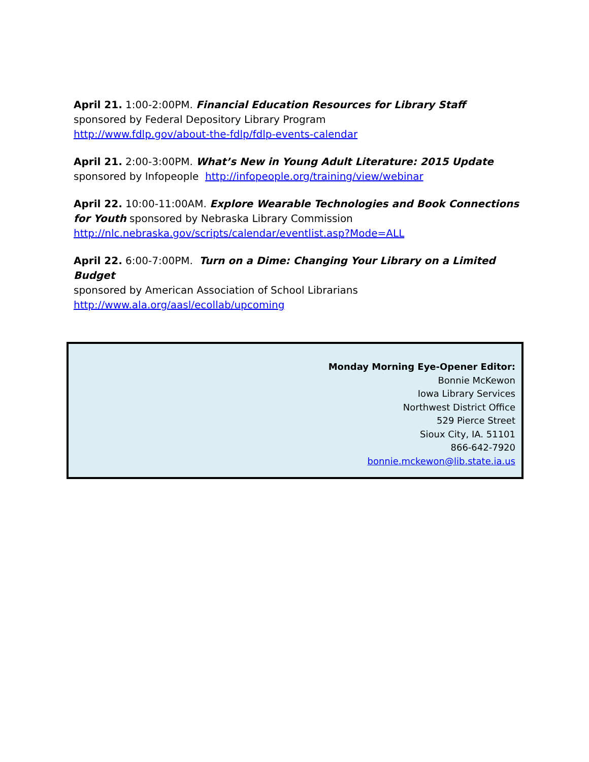April 21. 1:00-2:00PM. Financial Education Resources for Library Staff sponsored by Federal Depository Library Program
http://www.fdlp.gov/about-the-fdlp/fdlp-events-calendar
April 21. 2:00-3:00PM. What’s New in Young Adult Literature: 2015 Update
sponsored by Infopeople http://infopeople.org/training/view/webinar
April 22. 10:00-11:00AM. Explore Wearable Technologies and Book Connections for Youth sponsored by Nebraska Library Commission
http://nlc.nebraska.gov/scripts/calendar/eventlist.asp?Mode=ALL
April 22. 6:00-7:00PM. Turn on a Dime: Changing Your Library on a Limited Budget
sponsored by American Association of School Librarians
http://www.ala.org/aasl/ecollab/upcoming
Monday Morning Eye-Opener Editor:
Bonnie McKewon
Iowa Library Services
Northwest District Office
529 Pierce Street
Sioux City, IA. 51101
866-642-7920
bonnie.mckewon@lib.state.ia.us